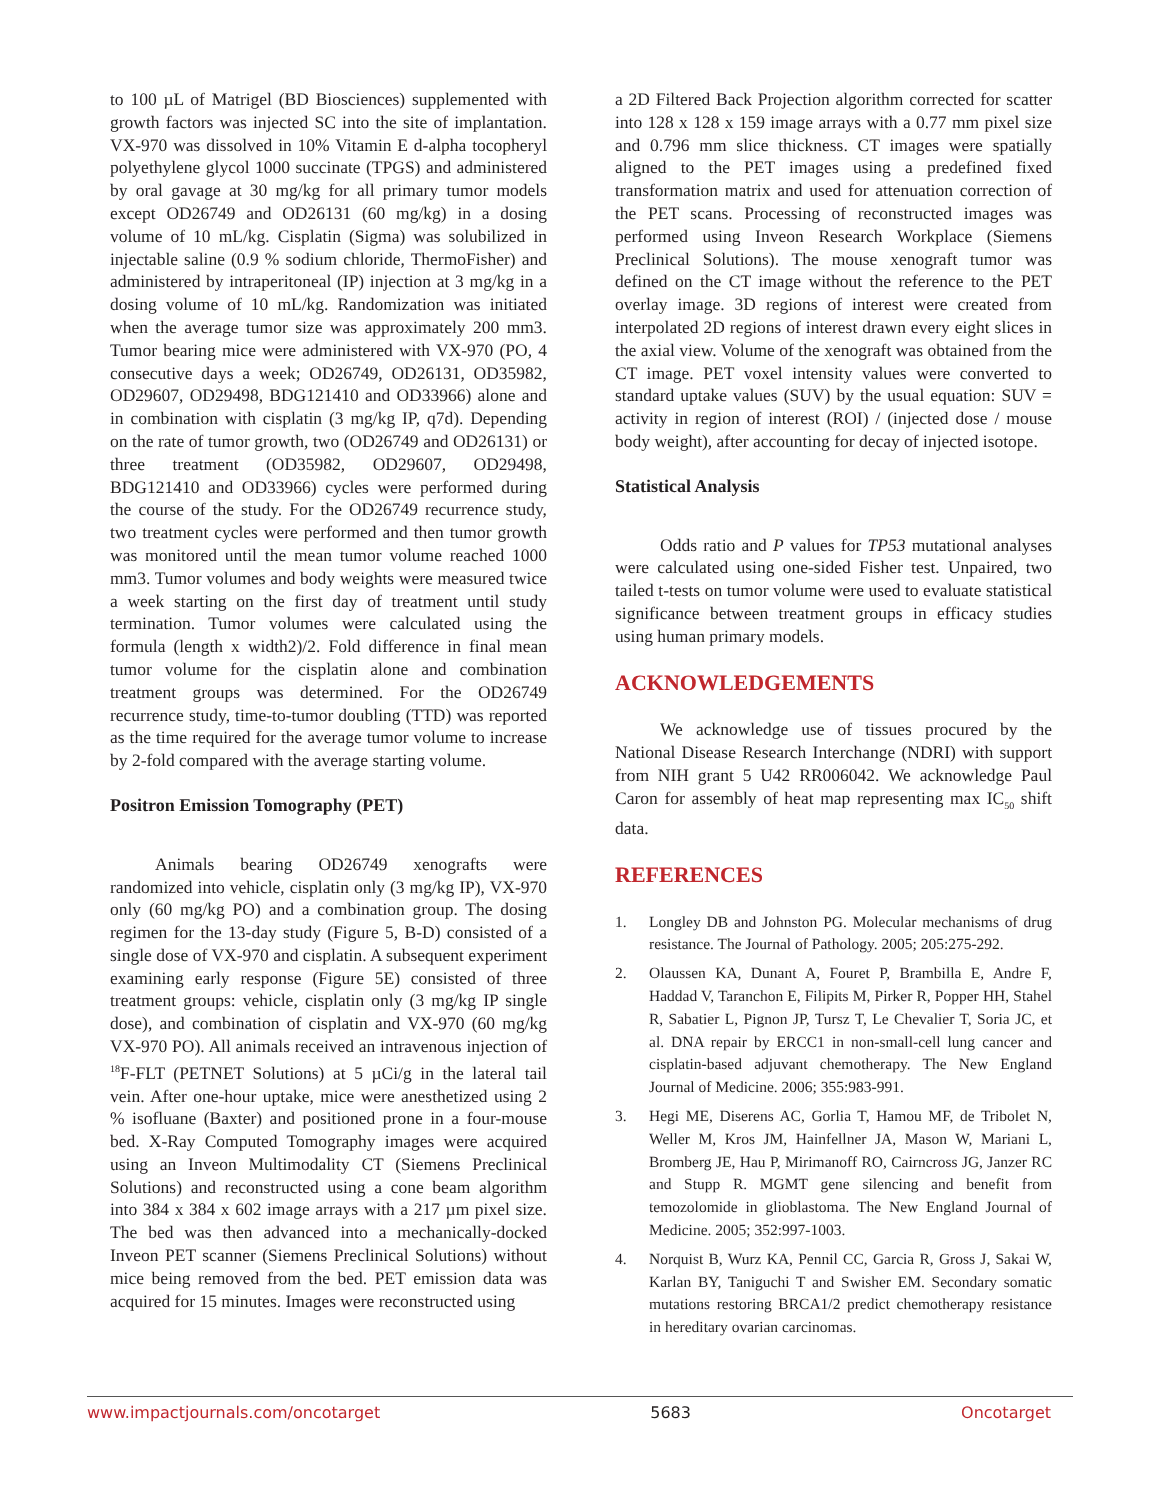to 100 µL of Matrigel (BD Biosciences) supplemented with growth factors was injected SC into the site of implantation. VX-970 was dissolved in 10% Vitamin E d-alpha tocopheryl polyethylene glycol 1000 succinate (TPGS) and administered by oral gavage at 30 mg/kg for all primary tumor models except OD26749 and OD26131 (60 mg/kg) in a dosing volume of 10 mL/kg. Cisplatin (Sigma) was solubilized in injectable saline (0.9 % sodium chloride, ThermoFisher) and administered by intraperitoneal (IP) injection at 3 mg/kg in a dosing volume of 10 mL/kg. Randomization was initiated when the average tumor size was approximately 200 mm3. Tumor bearing mice were administered with VX-970 (PO, 4 consecutive days a week; OD26749, OD26131, OD35982, OD29607, OD29498, BDG121410 and OD33966) alone and in combination with cisplatin (3 mg/kg IP, q7d). Depending on the rate of tumor growth, two (OD26749 and OD26131) or three treatment (OD35982, OD29607, OD29498, BDG121410 and OD33966) cycles were performed during the course of the study. For the OD26749 recurrence study, two treatment cycles were performed and then tumor growth was monitored until the mean tumor volume reached 1000 mm3. Tumor volumes and body weights were measured twice a week starting on the first day of treatment until study termination. Tumor volumes were calculated using the formula (length x width2)/2. Fold difference in final mean tumor volume for the cisplatin alone and combination treatment groups was determined. For the OD26749 recurrence study, time-to-tumor doubling (TTD) was reported as the time required for the average tumor volume to increase by 2-fold compared with the average starting volume.
Positron Emission Tomography (PET)
Animals bearing OD26749 xenografts were randomized into vehicle, cisplatin only (3 mg/kg IP), VX-970 only (60 mg/kg PO) and a combination group. The dosing regimen for the 13-day study (Figure 5, B-D) consisted of a single dose of VX-970 and cisplatin. A subsequent experiment examining early response (Figure 5E) consisted of three treatment groups: vehicle, cisplatin only (3 mg/kg IP single dose), and combination of cisplatin and VX-970 (60 mg/kg VX-970 PO). All animals received an intravenous injection of <sup>18</sup>F-FLT (PETNET Solutions) at 5 µCi/g in the lateral tail vein. After one-hour uptake, mice were anesthetized using 2 % isofluane (Baxter) and positioned prone in a four-mouse bed. X-Ray Computed Tomography images were acquired using an Inveon Multimodality CT (Siemens Preclinical Solutions) and reconstructed using a cone beam algorithm into 384 x 384 x 602 image arrays with a 217 µm pixel size. The bed was then advanced into a mechanically-docked Inveon PET scanner (Siemens Preclinical Solutions) without mice being removed from the bed. PET emission data was acquired for 15 minutes. Images were reconstructed using
a 2D Filtered Back Projection algorithm corrected for scatter into 128 x 128 x 159 image arrays with a 0.77 mm pixel size and 0.796 mm slice thickness. CT images were spatially aligned to the PET images using a predefined fixed transformation matrix and used for attenuation correction of the PET scans. Processing of reconstructed images was performed using Inveon Research Workplace (Siemens Preclinical Solutions). The mouse xenograft tumor was defined on the CT image without the reference to the PET overlay image. 3D regions of interest were created from interpolated 2D regions of interest drawn every eight slices in the axial view. Volume of the xenograft was obtained from the CT image. PET voxel intensity values were converted to standard uptake values (SUV) by the usual equation: SUV = activity in region of interest (ROI) / (injected dose / mouse body weight), after accounting for decay of injected isotope.
Statistical Analysis
Odds ratio and P values for TP53 mutational analyses were calculated using one-sided Fisher test. Unpaired, two tailed t-tests on tumor volume were used to evaluate statistical significance between treatment groups in efficacy studies using human primary models.
ACKNOWLEDGEMENTS
We acknowledge use of tissues procured by the National Disease Research Interchange (NDRI) with support from NIH grant 5 U42 RR006042. We acknowledge Paul Caron for assembly of heat map representing max IC<sub>50</sub> shift data.
REFERENCES
1. Longley DB and Johnston PG. Molecular mechanisms of drug resistance. The Journal of Pathology. 2005; 205:275-292.
2. Olaussen KA, Dunant A, Fouret P, Brambilla E, Andre F, Haddad V, Taranchon E, Filipits M, Pirker R, Popper HH, Stahel R, Sabatier L, Pignon JP, Tursz T, Le Chevalier T, Soria JC, et al. DNA repair by ERCC1 in non-small-cell lung cancer and cisplatin-based adjuvant chemotherapy. The New England Journal of Medicine. 2006; 355:983-991.
3. Hegi ME, Diserens AC, Gorlia T, Hamou MF, de Tribolet N, Weller M, Kros JM, Hainfellner JA, Mason W, Mariani L, Bromberg JE, Hau P, Mirimanoff RO, Cairncross JG, Janzer RC and Stupp R. MGMT gene silencing and benefit from temozolomide in glioblastoma. The New England Journal of Medicine. 2005; 352:997-1003.
4. Norquist B, Wurz KA, Pennil CC, Garcia R, Gross J, Sakai W, Karlan BY, Taniguchi T and Swisher EM. Secondary somatic mutations restoring BRCA1/2 predict chemotherapy resistance in hereditary ovarian carcinomas.
www.impactjournals.com/oncotarget 5683 Oncotarget